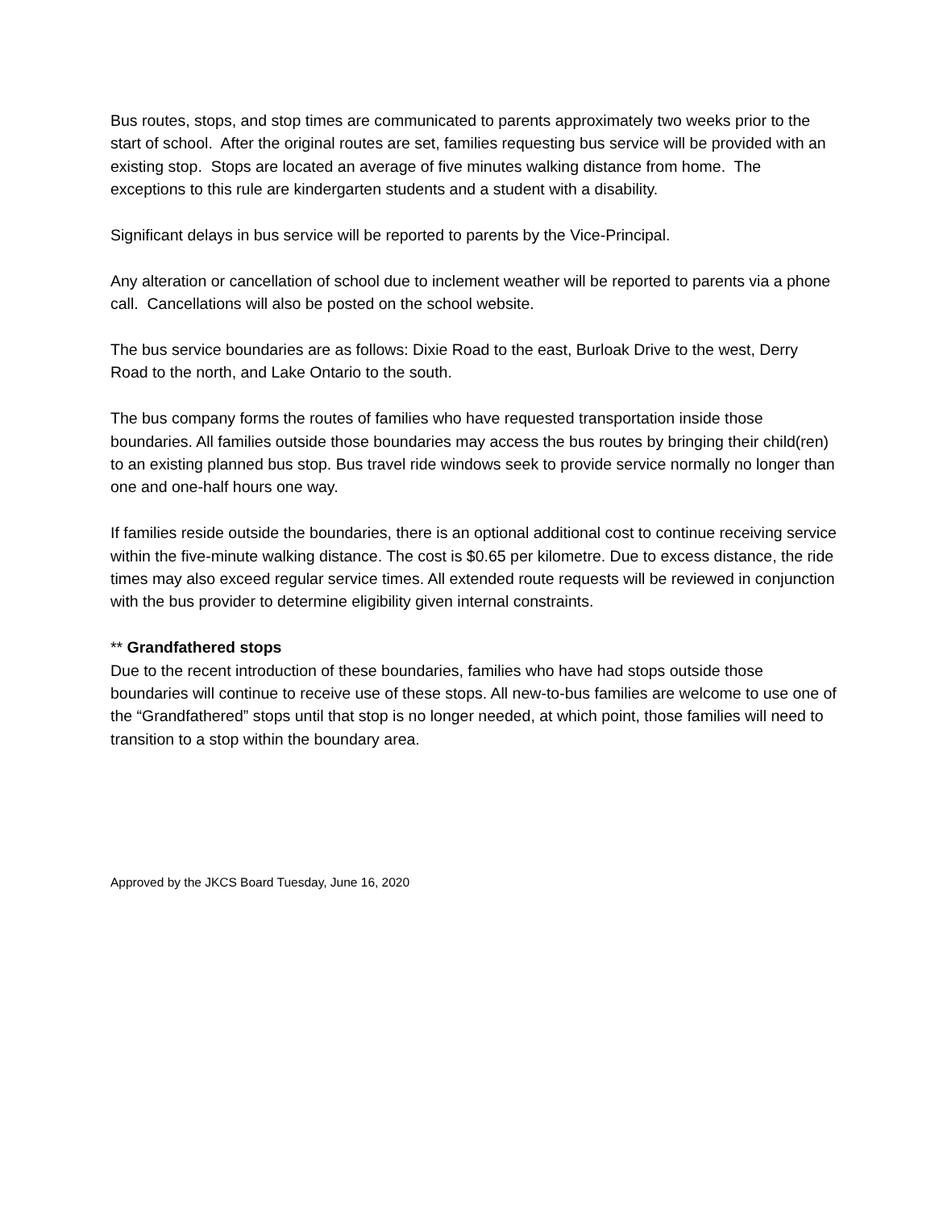Bus routes, stops, and stop times are communicated to parents approximately two weeks prior to the start of school. After the original routes are set, families requesting bus service will be provided with an existing stop. Stops are located an average of five minutes walking distance from home. The exceptions to this rule are kindergarten students and a student with a disability.
Significant delays in bus service will be reported to parents by the Vice-Principal.
Any alteration or cancellation of school due to inclement weather will be reported to parents via a phone call. Cancellations will also be posted on the school website.
The bus service boundaries are as follows: Dixie Road to the east, Burloak Drive to the west, Derry Road to the north, and Lake Ontario to the south.
The bus company forms the routes of families who have requested transportation inside those boundaries. All families outside those boundaries may access the bus routes by bringing their child(ren) to an existing planned bus stop. Bus travel ride windows seek to provide service normally no longer than one and one-half hours one way.
If families reside outside the boundaries, there is an optional additional cost to continue receiving service within the five-minute walking distance. The cost is $0.65 per kilometre. Due to excess distance, the ride times may also exceed regular service times. All extended route requests will be reviewed in conjunction with the bus provider to determine eligibility given internal constraints.
** Grandfathered stops
Due to the recent introduction of these boundaries, families who have had stops outside those boundaries will continue to receive use of these stops. All new-to-bus families are welcome to use one of the “Grandfathered” stops until that stop is no longer needed, at which point, those families will need to transition to a stop within the boundary area.
Approved by the JKCS Board Tuesday, June 16, 2020